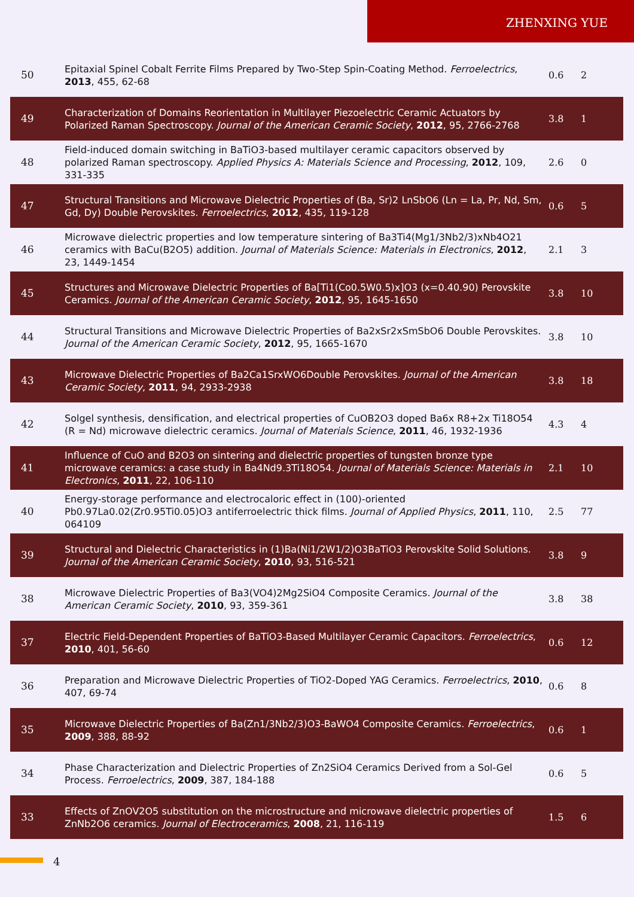ZHENXING YUE
| 50 | Epitaxial Spinel Cobalt Ferrite Films Prepared by Two-Step Spin-Coating Method. Ferroelectrics , 2013 , 455, 62-68 | 0.6 | 2 |
| 49 | Characterization of Domains Reorientation in Multilayer Piezoelectric Ceramic Actuators by Polarized Raman Spectroscopy. Journal of the American Ceramic Society , 2012 , 95, 2766-2768 | 3.8 | 1 |
| 48 | Field-induced domain switching in BaTiO3-based multilayer ceramic capacitors observed by polarized Raman spectroscopy. Applied Physics A: Materials Science and Processing , 2012 , 109, 331-335 | 2.6 | 0 |
| 47 | Structural Transitions and Microwave Dielectric Properties of (Ba, Sr)2 LnSbO6 (Ln = La, Pr, Nd, Sm, Gd, Dy) Double Perovskites. Ferroelectrics , 2012 , 435, 119-128 | 0.6 | 5 |
| 46 | Microwave dielectric properties and low temperature sintering of Ba3Ti4(Mg1/3Nb2/3)xNb4O21 ceramics with BaCu(B2O5) addition. Journal of Materials Science: Materials in Electronics , 2012 , 23, 1449-1454 | 2.1 | 3 |
| 45 | Structures and Microwave Dielectric Properties of Ba[Ti1(Co0.5W0.5)x]O3 (x=0.40.90) Perovskite Ceramics. Journal of the American Ceramic Society , 2012 , 95, 1645-1650 | 3.8 | 10 |
| 44 | Structural Transitions and Microwave Dielectric Properties of Ba2xSr2xSmSbO6 Double Perovskites. Journal of the American Ceramic Society , 2012 , 95, 1665-1670 | 3.8 | 10 |
| 43 | Microwave Dielectric Properties of Ba2Ca1SrxWO6Double Perovskites. Journal of the American Ceramic Society , 2011 , 94, 2933-2938 | 3.8 | 18 |
| 42 | Solgel synthesis, densification, and electrical properties of CuOB2O3 doped Ba6x R8+2x Ti18O54 (R = Nd) microwave dielectric ceramics. Journal of Materials Science , 2011 , 46, 1932-1936 | 4.3 | 4 |
| 41 | Influence of CuO and B2O3 on sintering and dielectric properties of tungsten bronze type microwave ceramics: a case study in Ba4Nd9.3Ti18O54. Journal of Materials Science: Materials in Electronics , 2011 , 22, 106-110 | 2.1 | 10 |
| 40 | Energy-storage performance and electrocaloric effect in (100)-oriented Pb0.97La0.02(Zr0.95Ti0.05)O3 antiferroelectric thick films. Journal of Applied Physics , 2011 , 110, 064109 | 2.5 | 77 |
| 39 | Structural and Dielectric Characteristics in (1)Ba(Ni1/2W1/2)O3BaTiO3 Perovskite Solid Solutions. Journal of the American Ceramic Society , 2010 , 93, 516-521 | 3.8 | 9 |
| 38 | Microwave Dielectric Properties of Ba3(VO4)2Mg2SiO4 Composite Ceramics. Journal of the American Ceramic Society , 2010 , 93, 359-361 | 3.8 | 38 |
| 37 | Electric Field-Dependent Properties of BaTiO3-Based Multilayer Ceramic Capacitors. Ferroelectrics , 2010 , 401, 56-60 | 0.6 | 12 |
| 36 | Preparation and Microwave Dielectric Properties of TiO2-Doped YAG Ceramics. Ferroelectrics , 2010 , 407, 69-74 | 0.6 | 8 |
| 35 | Microwave Dielectric Properties of Ba(Zn1/3Nb2/3)O3-BaWO4 Composite Ceramics. Ferroelectrics , 2009 , 388, 88-92 | 0.6 | 1 |
| 34 | Phase Characterization and Dielectric Properties of Zn2SiO4 Ceramics Derived from a Sol-Gel Process. Ferroelectrics , 2009 , 387, 184-188 | 0.6 | 5 |
| 33 | Effects of ZnOV2O5 substitution on the microstructure and microwave dielectric properties of ZnNb2O6 ceramics. Journal of Electroceramics , 2008 , 21, 116-119 | 1.5 | 6 |
4